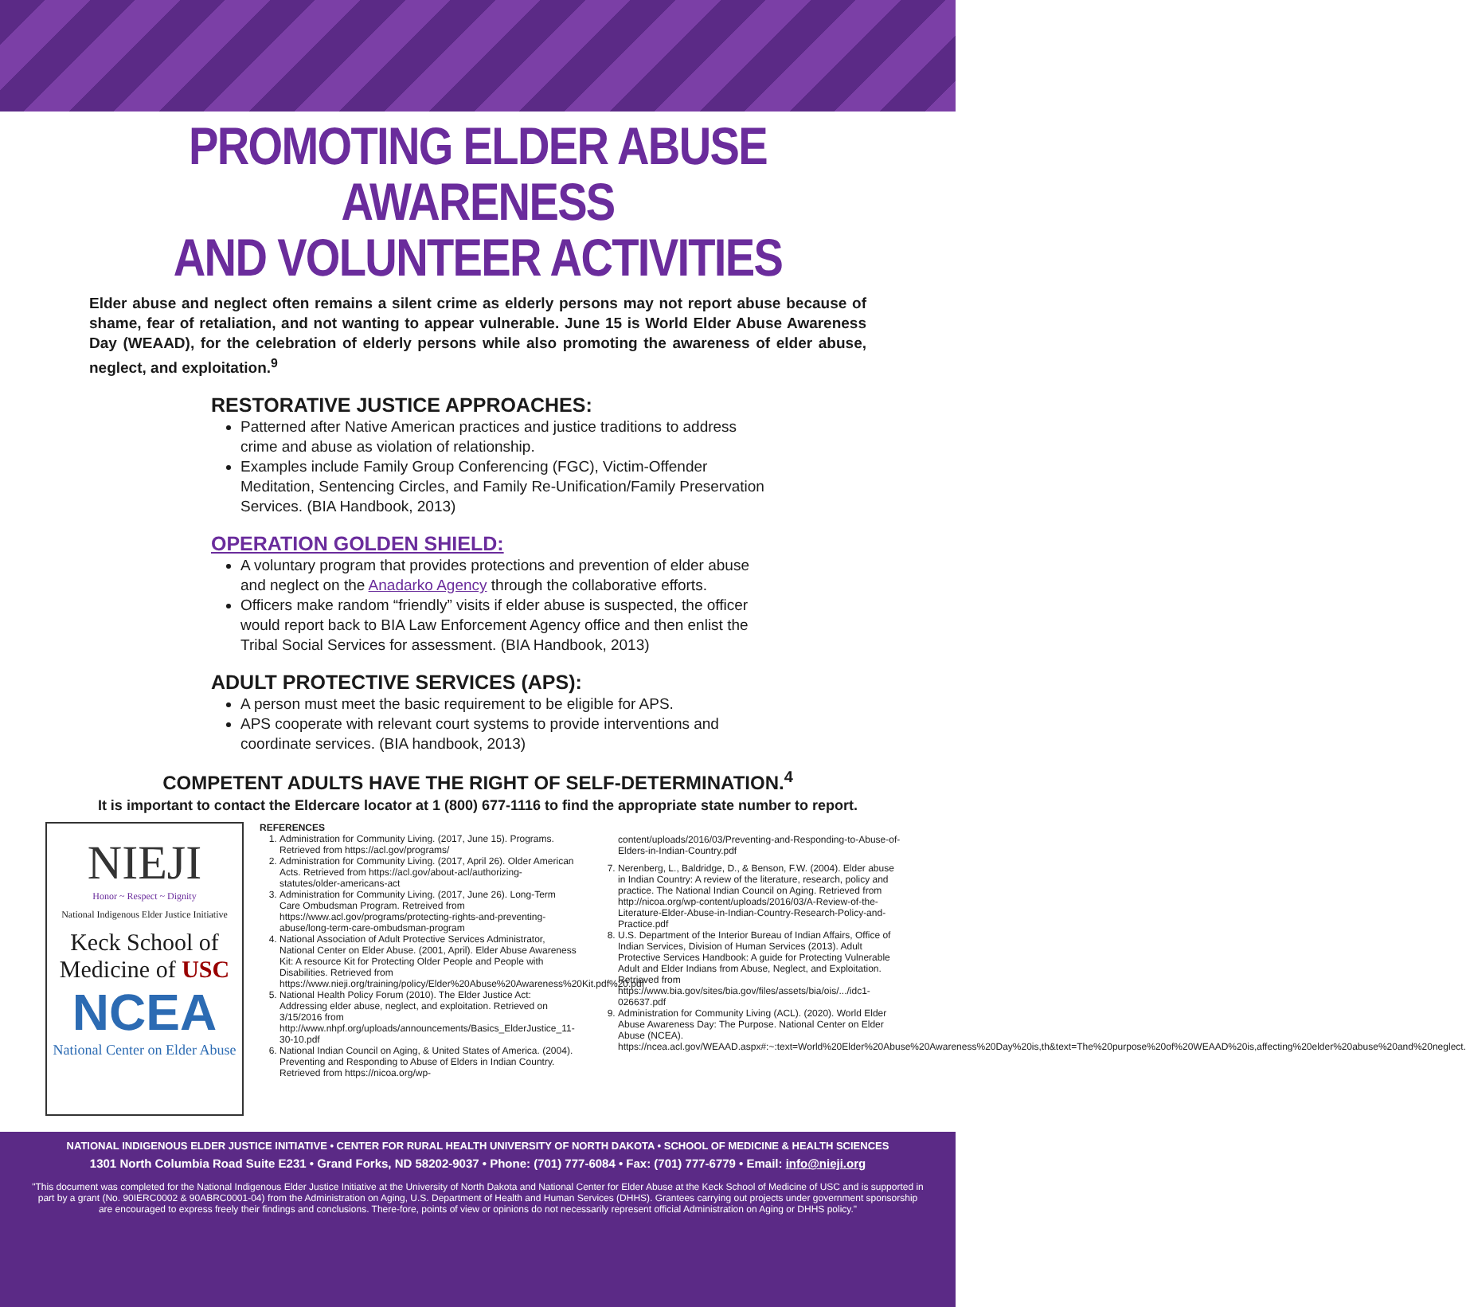PROMOTING ELDER ABUSE AWARENESS
AND VOLUNTEER ACTIVITIES
Elder abuse and neglect often remains a silent crime as elderly persons may not report abuse because of shame, fear of retaliation, and not wanting to appear vulnerable. June 15 is World Elder Abuse Awareness Day (WEAAD), for the celebration of elderly persons while also promoting the awareness of elder abuse, neglect, and exploitation.<sup>9</sup>
RESTORATIVE JUSTICE APPROACHES:
Patterned after Native American practices and justice traditions to address crime and abuse as violation of relationship.
Examples include Family Group Conferencing (FGC), Victim-Offender Meditation, Sentencing Circles, and Family Re-Unification/Family Preservation Services. (BIA Handbook, 2013)
OPERATION GOLDEN SHIELD:
A voluntary program that provides protections and prevention of elder abuse and neglect on the Anadarko Agency through the collaborative efforts.
Officers make random “friendly” visits if elder abuse is suspected, the officer would report back to BIA Law Enforcement Agency office and then enlist the Tribal Social Services for assessment. (BIA Handbook, 2013)
ADULT PROTECTIVE SERVICES (APS):
A person must meet the basic requirement to be eligible for APS.
APS cooperate with relevant court systems to provide interventions and coordinate services. (BIA handbook, 2013)
COMPETENT ADULTS HAVE THE RIGHT OF SELF-DETERMINATION.<sup>4</sup>
It is important to contact the Eldercare locator at 1 (800) 677-1116 to find the appropriate state number to report.
NIEJI
Honor ~ Respect ~ Dignity
National Indigenous Elder Justice Initiative
Keck School of
Medicine of USC
NCEA
National Center on Elder Abuse
REFERENCES
1. Administration for Community Living. (2017, June 15). Programs. Retrieved from https://acl.gov/programs/
2. Administration for Community Living. (2017, April 26). Older American Acts. Retrieved from https://acl.gov/about-acl/authorizing-statutes/older-americans-act
3. Administration for Community Living. (2017, June 26). Long-Term Care Ombudsman Program. Retreived from https://www.acl.gov/programs/protecting-rights-and-preventing-abuse/long-term-care-ombudsman-program
4. National Association of Adult Protective Services Administrator, National Center on Elder Abuse. (2001, April). Elder Abuse Awareness Kit: A resource Kit for Protecting Older People and People with Disabilities. Retrieved from https://www.nieji.org/training/policy/Elder%20Abuse%20Awareness%20Kit.pdf%20.pdf
5. National Health Policy Forum (2010). The Elder Justice Act: Addressing elder abuse, neglect, and exploitation. Retrieved on 3/15/2016 from http://www.nhpf.org/uploads/announcements/Basics_ElderJustice_11-30-10.pdf
6. National Indian Council on Aging, & United States of America. (2004). Preventing and Responding to Abuse of Elders in Indian Country. Retrieved from https://nicoa.org/wp-
content/uploads/2016/03/Preventing-and-Responding-to-Abuse-of-Elders-in-Indian-Country.pdf
7. Nerenberg, L., Baldridge, D., & Benson, F.W. (2004). Elder abuse in Indian Country: A review of the literature, research, policy and practice. The National Indian Council on Aging. Retrieved from http://nicoa.org/wp-content/uploads/2016/03/A-Review-of-the-Literature-Elder-Abuse-in-Indian-Country-Research-Policy-and-Practice.pdf
8. U.S. Department of the Interior Bureau of Indian Affairs, Office of Indian Services, Division of Human Services (2013). Adult Protective Services Handbook: A guide for Protecting Vulnerable Adult and Elder Indians from Abuse, Neglect, and Exploitation. Retrieved from https://www.bia.gov/sites/bia.gov/files/assets/bia/ois/.../idc1-026637.pdf
9. Administration for Community Living (ACL). (2020). World Elder Abuse Awareness Day: The Purpose. National Center on Elder Abuse (NCEA). https://ncea.acl.gov/WEAAD.aspx#:~:text=World%20Elder%20Abuse%20Awareness%20Day%20is,th&text=The%20purpose%20of%20WEAAD%20is,affecting%20elder%20abuse%20and%20neglect.
NATIONAL INDIGENOUS ELDER JUSTICE INITIATIVE • CENTER FOR RURAL HEALTH UNIVERSITY OF NORTH DAKOTA • SCHOOL OF MEDICINE & HEALTH SCIENCES
1301 North Columbia Road Suite E231 • Grand Forks, ND 58202-9037 • Phone: (701) 777-6084 • Fax: (701) 777-6779 • Email: info@nieji.org
"This document was completed for the National Indigenous Elder Justice Initiative at the University of North Dakota and National Center for Elder Abuse at the Keck School of Medicine of USC and is supported in part by a grant (No. 90IERC0002 & 90ABRC0001-04) from the Administration on Aging, U.S. Department of Health and Human Services (DHHS). Grantees carrying out projects under government sponsorship are encouraged to express freely their findings and conclusions. There-fore, points of view or opinions do not necessarily represent official Administration on Aging or DHHS policy."